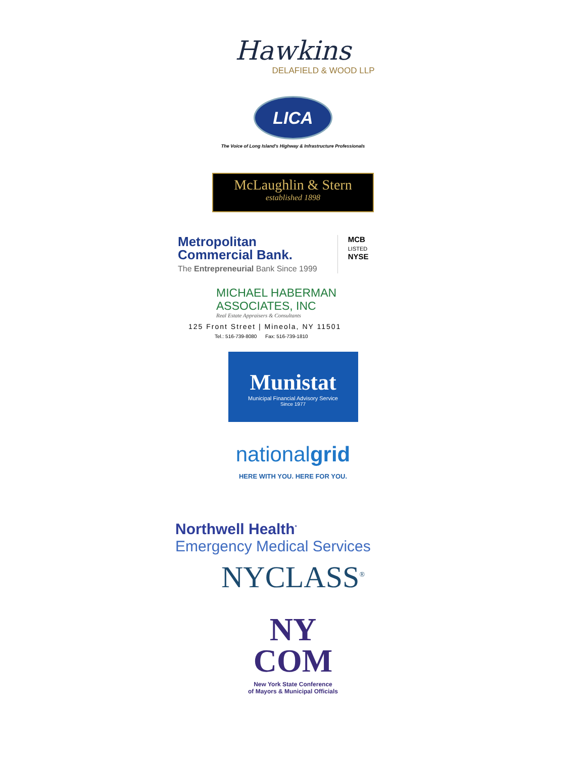Hawkins
DELAFIELD & WOOD LLP
LICA
The Voice of Long Island's Highway & Infrastructure Professionals
McLaughlin & Stern
established 1898
Metropolitan
Commercial Bank.
The Entrepreneurial Bank Since 1999
MCB
LISTED
NYSE
MICHAEL HABERMAN
ASSOCIATES, INC
Real Estate Appraisers & Consultants
125 Front Street | Mineola, NY 11501
Tel.: 516-739-8080 Fax: 516-739-1810
Munistat
Municipal Financial Advisory Service
Since 1977
nationalgrid
HERE WITH YOU. HERE FOR YOU.
Northwell Health<sup>*</sup>
Emergency Medical Services
NYCLASS<sup>®</sup>
NY
COM
New York State Conference
of Mayors & Municipal Officials